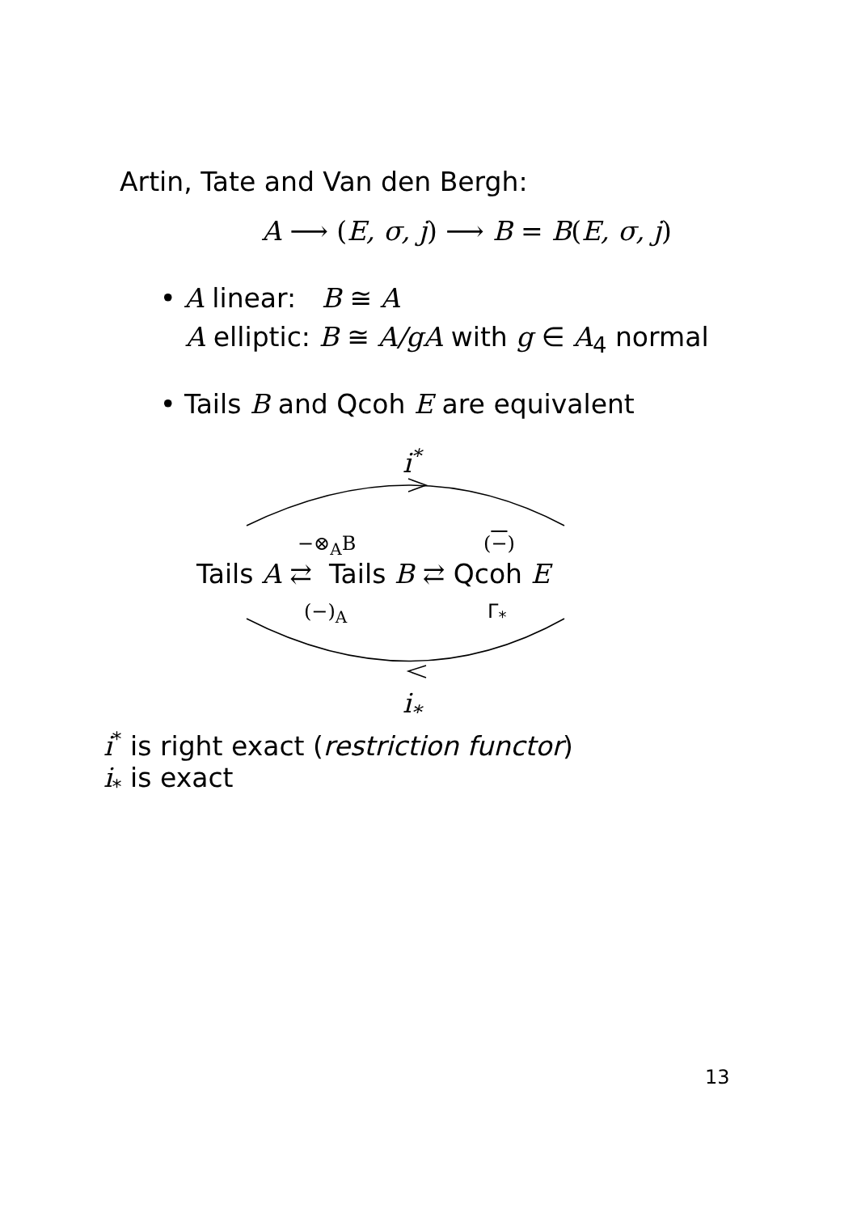Artin, Tate and Van den Bergh:
A ⟶ (E, σ, j) ⟶ B = B(E, σ, j)
• A linear: B ≅ A
A elliptic: B ≅ A/gA with g ∈ A<sub>4</sub> normal
• Tails B and Qcoh E are equivalent
i<sup>*</sup>
−⊗<sub>A</sub>B (−)
Tails A ⇄ Tails B ⇄ Qcoh E
(−)<sub>A</sub> Γ<sub>*</sub>
i<sub>*</sub>
i<sup>*</sup> is right exact (restriction functor)
i<sub>*</sub> is exact
13